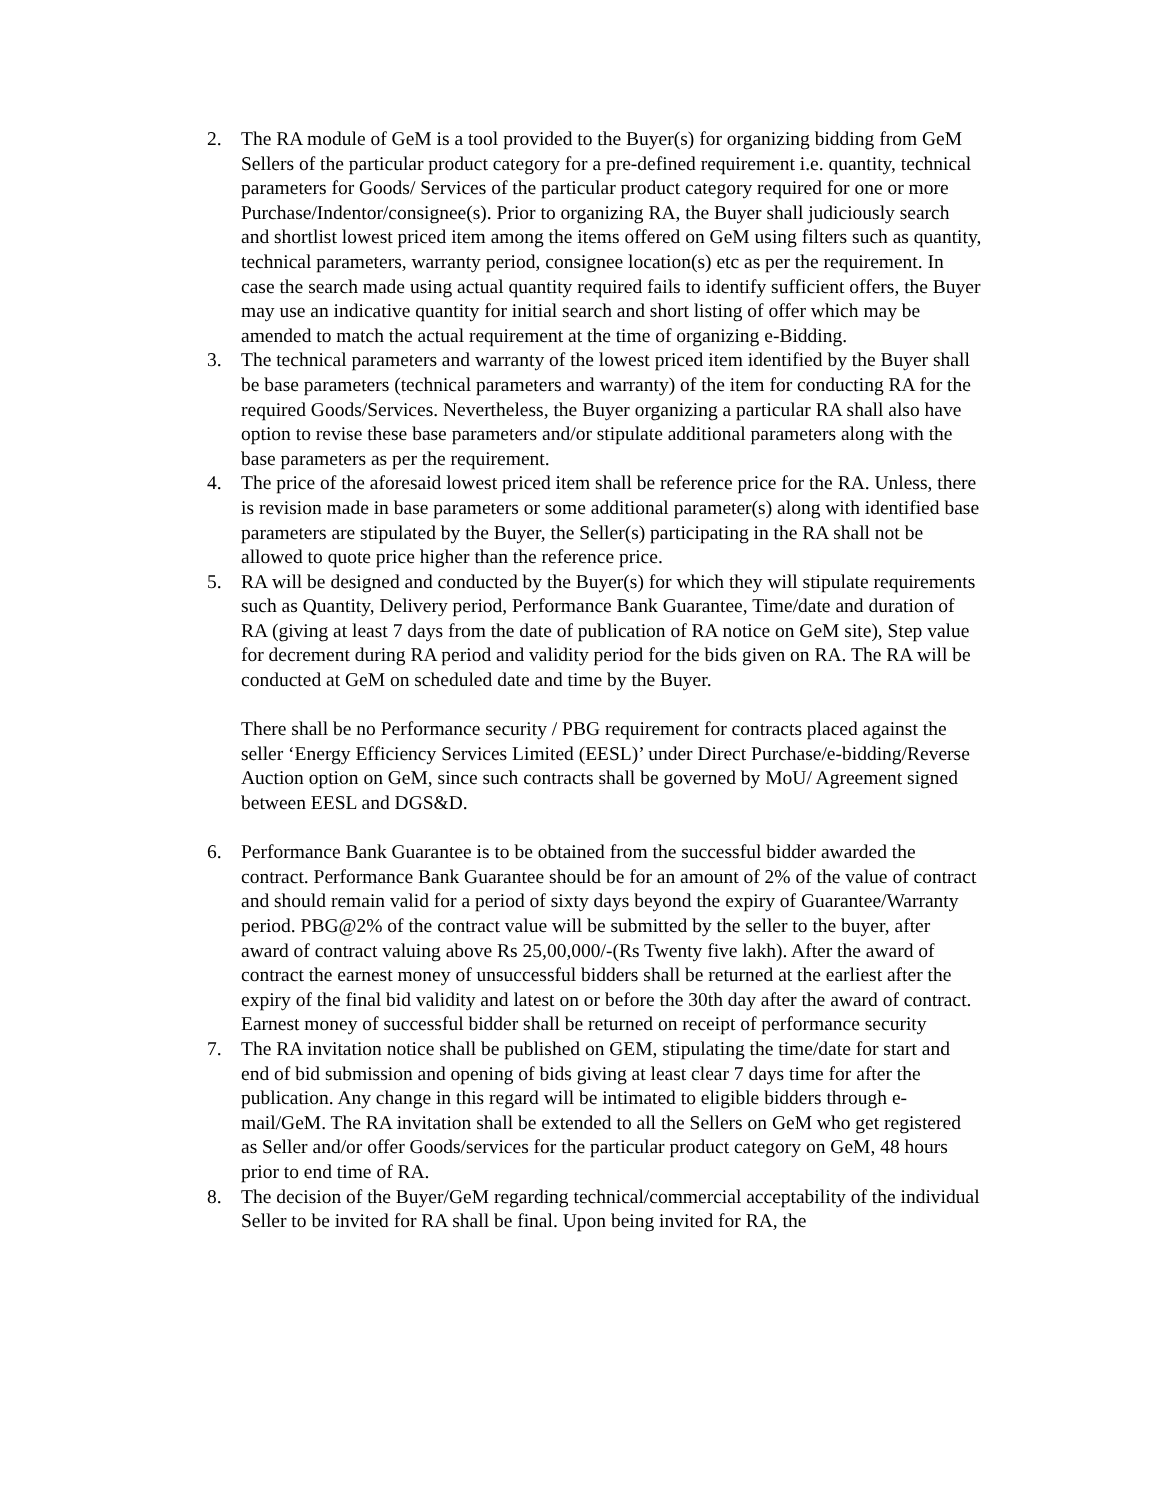2. The RA module of GeM is a tool provided to the Buyer(s) for organizing bidding from GeM Sellers of the particular product category for a pre-defined requirement i.e. quantity, technical parameters for Goods/ Services of the particular product category required for one or more Purchase/Indentor/consignee(s). Prior to organizing RA, the Buyer shall judiciously search and shortlist lowest priced item among the items offered on GeM using filters such as quantity, technical parameters, warranty period, consignee location(s) etc as per the requirement. In case the search made using actual quantity required fails to identify sufficient offers, the Buyer may use an indicative quantity for initial search and short listing of offer which may be amended to match the actual requirement at the time of organizing e-Bidding.
3. The technical parameters and warranty of the lowest priced item identified by the Buyer shall be base parameters (technical parameters and warranty) of the item for conducting RA for the required Goods/Services. Nevertheless, the Buyer organizing a particular RA shall also have option to revise these base parameters and/or stipulate additional parameters along with the base parameters as per the requirement.
4. The price of the aforesaid lowest priced item shall be reference price for the RA. Unless, there is revision made in base parameters or some additional parameter(s) along with identified base parameters are stipulated by the Buyer, the Seller(s) participating in the RA shall not be allowed to quote price higher than the reference price.
5. RA will be designed and conducted by the Buyer(s) for which they will stipulate requirements such as Quantity, Delivery period, Performance Bank Guarantee, Time/date and duration of RA (giving at least 7 days from the date of publication of RA notice on GeM site), Step value for decrement during RA period and validity period for the bids given on RA. The RA will be conducted at GeM on scheduled date and time by the Buyer.
There shall be no Performance security / PBG requirement for contracts placed against the seller ‘Energy Efficiency Services Limited (EESL)’ under Direct Purchase/e-bidding/Reverse Auction option on GeM, since such contracts shall be governed by MoU/ Agreement signed between EESL and DGS&D.
6. Performance Bank Guarantee is to be obtained from the successful bidder awarded the contract. Performance Bank Guarantee should be for an amount of 2% of the value of contract and should remain valid for a period of sixty days beyond the expiry of Guarantee/Warranty period. PBG@2% of the contract value will be submitted by the seller to the buyer, after award of contract valuing above Rs 25,00,000/-(Rs Twenty five lakh). After the award of contract the earnest money of unsuccessful bidders shall be returned at the earliest after the expiry of the final bid validity and latest on or before the 30th day after the award of contract. Earnest money of successful bidder shall be returned on receipt of performance security
7. The RA invitation notice shall be published on GEM, stipulating the time/date for start and end of bid submission and opening of bids giving at least clear 7 days time for after the publication. Any change in this regard will be intimated to eligible bidders through e-mail/GeM. The RA invitation shall be extended to all the Sellers on GeM who get registered as Seller and/or offer Goods/services for the particular product category on GeM, 48 hours prior to end time of RA.
8. The decision of the Buyer/GeM regarding technical/commercial acceptability of the individual Seller to be invited for RA shall be final. Upon being invited for RA, the